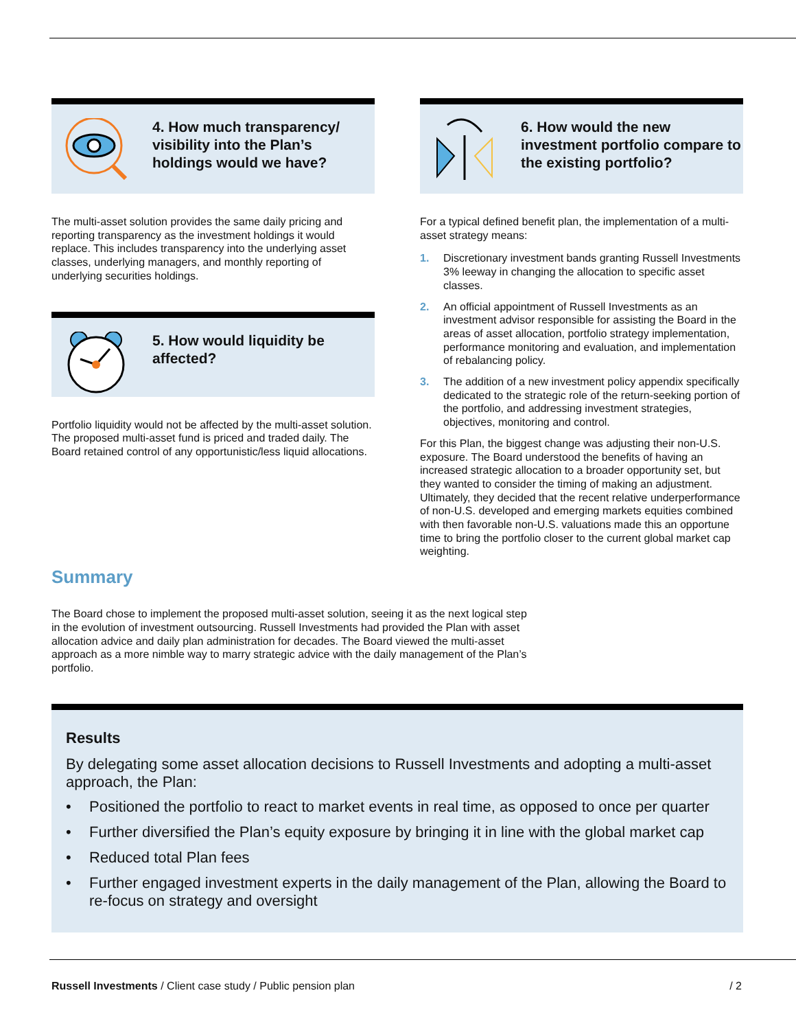4. How much transparency/ visibility into the Plan’s holdings would we have?
The multi-asset solution provides the same daily pricing and reporting transparency as the investment holdings it would replace. This includes transparency into the underlying asset classes, underlying managers, and monthly reporting of underlying securities holdings.
5. How would liquidity be affected?
Portfolio liquidity would not be affected by the multi-asset solution. The proposed multi-asset fund is priced and traded daily. The Board retained control of any opportunistic/less liquid allocations.
6. How would the new investment portfolio compare to the existing portfolio?
For a typical defined benefit plan, the implementation of a multi-asset strategy means:
1. Discretionary investment bands granting Russell Investments 3% leeway in changing the allocation to specific asset classes.
2. An official appointment of Russell Investments as an investment advisor responsible for assisting the Board in the areas of asset allocation, portfolio strategy implementation, performance monitoring and evaluation, and implementation of rebalancing policy.
3. The addition of a new investment policy appendix specifically dedicated to the strategic role of the return-seeking portion of the portfolio, and addressing investment strategies, objectives, monitoring and control.
For this Plan, the biggest change was adjusting their non-U.S. exposure. The Board understood the benefits of having an increased strategic allocation to a broader opportunity set, but they wanted to consider the timing of making an adjustment. Ultimately, they decided that the recent relative underperformance of non-U.S. developed and emerging markets equities combined with then favorable non-U.S. valuations made this an opportune time to bring the portfolio closer to the current global market cap weighting.
Summary
The Board chose to implement the proposed multi-asset solution, seeing it as the next logical step in the evolution of investment outsourcing. Russell Investments had provided the Plan with asset allocation advice and daily plan administration for decades. The Board viewed the multi-asset approach as a more nimble way to marry strategic advice with the daily management of the Plan’s portfolio.
Results
By delegating some asset allocation decisions to Russell Investments and adopting a multi-asset approach, the Plan:
• Positioned the portfolio to react to market events in real time, as opposed to once per quarter
• Further diversified the Plan’s equity exposure by bringing it in line with the global market cap
• Reduced total Plan fees
• Further engaged investment experts in the daily management of the Plan, allowing the Board to re-focus on strategy and oversight
Russell Investments / Client case study / Public pension plan / 2